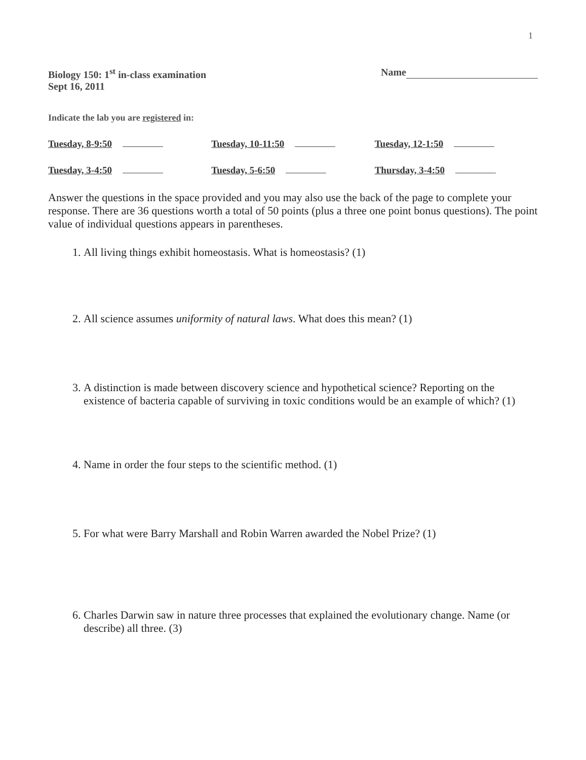1
Biology 150: 1<sup>st</sup> in-class examination
Sept 16, 2011
Name
Indicate the lab you are registered in:
Tuesday, 8-9:50 Tuesday, 10-11:50 Tuesday, 12-1:50
Tuesday, 3-4:50 Tuesday, 5-6:50 Thursday, 3-4:50
Answer the questions in the space provided and you may also use the back of the page to complete your response. There are 36 questions worth a total of 50 points (plus a three one point bonus questions). The point value of individual questions appears in parentheses.
1. All living things exhibit homeostasis. What is homeostasis? (1)
2. All science assumes uniformity of natural laws. What does this mean? (1)
3. A distinction is made between discovery science and hypothetical science? Reporting on the existence of bacteria capable of surviving in toxic conditions would be an example of which? (1)
4. Name in order the four steps to the scientific method. (1)
5. For what were Barry Marshall and Robin Warren awarded the Nobel Prize? (1)
6. Charles Darwin saw in nature three processes that explained the evolutionary change. Name (or describe) all three. (3)